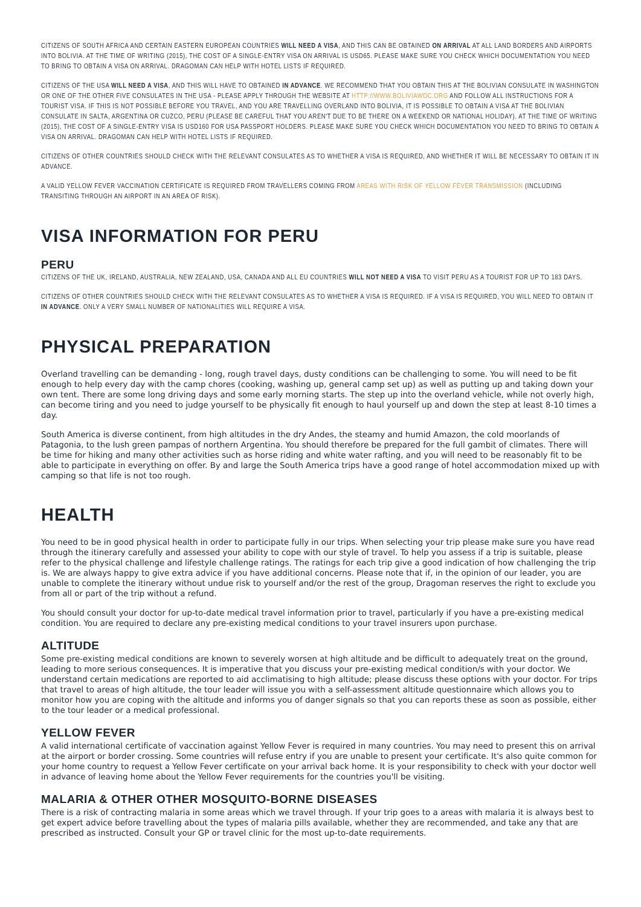CITIZENS OF SOUTH AFRICA AND CERTAIN EASTERN EUROPEAN COUNTRIES WILL NEED A VISA, AND THIS CAN BE OBTAINED ON ARRIVAL AT ALL LAND BORDERS AND AIRPORTS INTO BOLIVIA. AT THE TIME OF WRITING (2015), THE COST OF A SINGLE-ENTRY VISA ON ARRIVAL IS USD65. PLEASE MAKE SURE YOU CHECK WHICH DOCUMENTATION YOU NEED TO BRING TO OBTAIN A VISA ON ARRIVAL. DRAGOMAN CAN HELP WITH HOTEL LISTS IF REQUIRED.
CITIZENS OF THE USA WILL NEED A VISA, AND THIS WILL HAVE TO OBTAINED IN ADVANCE. WE RECOMMEND THAT YOU OBTAIN THIS AT THE BOLIVIAN CONSULATE IN WASHINGTON OR ONE OF THE OTHER FIVE CONSULATES IN THE USA - PLEASE APPLY THROUGH THE WEBSITE AT HTTP://WWW.BOLIVIAWDC.ORG AND FOLLOW ALL INSTRUCTIONS FOR A TOURIST VISA. IF THIS IS NOT POSSIBLE BEFORE YOU TRAVEL, AND YOU ARE TRAVELLING OVERLAND INTO BOLIVIA, IT IS POSSIBLE TO OBTAIN A VISA AT THE BOLIVIAN CONSULATE IN SALTA, ARGENTINA OR CUZCO, PERU (PLEASE BE CAREFUL THAT YOU AREN'T DUE TO BE THERE ON A WEEKEND OR NATIONAL HOLIDAY). AT THE TIME OF WRITING (2015), THE COST OF A SINGLE-ENTRY VISA IS USD160 FOR USA PASSPORT HOLDERS. PLEASE MAKE SURE YOU CHECK WHICH DOCUMENTATION YOU NEED TO BRING TO OBTAIN A VISA ON ARRIVAL. DRAGOMAN CAN HELP WITH HOTEL LISTS IF REQUIRED.
CITIZENS OF OTHER COUNTRIES SHOULD CHECK WITH THE RELEVANT CONSULATES AS TO WHETHER A VISA IS REQUIRED, AND WHETHER IT WILL BE NECESSARY TO OBTAIN IT IN ADVANCE.
A VALID YELLOW FEVER VACCINATION CERTIFICATE IS REQUIRED FROM TRAVELLERS COMING FROM AREAS WITH RISK OF YELLOW FEVER TRANSMISSION (INCLUDING TRANSITING THROUGH AN AIRPORT IN AN AREA OF RISK).
VISA INFORMATION FOR PERU
PERU
CITIZENS OF THE UK, IRELAND, AUSTRALIA, NEW ZEALAND, USA, CANADA AND ALL EU COUNTRIES WILL NOT NEED A VISA TO VISIT PERU AS A TOURIST FOR UP TO 183 DAYS.
CITIZENS OF OTHER COUNTRIES SHOULD CHECK WITH THE RELEVANT CONSULATES AS TO WHETHER A VISA IS REQUIRED. IF A VISA IS REQUIRED, YOU WILL NEED TO OBTAIN IT IN ADVANCE. ONLY A VERY SMALL NUMBER OF NATIONALITIES WILL REQUIRE A VISA.
PHYSICAL PREPARATION
Overland travelling can be demanding - long, rough travel days, dusty conditions can be challenging to some. You will need to be fit enough to help every day with the camp chores (cooking, washing up, general camp set up) as well as putting up and taking down your own tent. There are some long driving days and some early morning starts. The step up into the overland vehicle, while not overly high, can become tiring and you need to judge yourself to be physically fit enough to haul yourself up and down the step at least 8-10 times a day.
South America is diverse continent, from high altitudes in the dry Andes, the steamy and humid Amazon, the cold moorlands of Patagonia, to the lush green pampas of northern Argentina. You should therefore be prepared for the full gambit of climates. There will be time for hiking and many other activities such as horse riding and white water rafting, and you will need to be reasonably fit to be able to participate in everything on offer. By and large the South America trips have a good range of hotel accommodation mixed up with camping so that life is not too rough.
HEALTH
You need to be in good physical health in order to participate fully in our trips. When selecting your trip please make sure you have read through the itinerary carefully and assessed your ability to cope with our style of travel. To help you assess if a trip is suitable, please refer to the physical challenge and lifestyle challenge ratings. The ratings for each trip give a good indication of how challenging the trip is. We are always happy to give extra advice if you have additional concerns. Please note that if, in the opinion of our leader, you are unable to complete the itinerary without undue risk to yourself and/or the rest of the group, Dragoman reserves the right to exclude you from all or part of the trip without a refund.
You should consult your doctor for up-to-date medical travel information prior to travel, particularly if you have a pre-existing medical condition. You are required to declare any pre-existing medical conditions to your travel insurers upon purchase.
ALTITUDE
Some pre-existing medical conditions are known to severely worsen at high altitude and be difficult to adequately treat on the ground, leading to more serious consequences. It is imperative that you discuss your pre-existing medical condition/s with your doctor. We understand certain medications are reported to aid acclimatising to high altitude; please discuss these options with your doctor. For trips that travel to areas of high altitude, the tour leader will issue you with a self-assessment altitude questionnaire which allows you to monitor how you are coping with the altitude and informs you of danger signals so that you can reports these as soon as possible, either to the tour leader or a medical professional.
YELLOW FEVER
A valid international certificate of vaccination against Yellow Fever is required in many countries. You may need to present this on arrival at the airport or border crossing. Some countries will refuse entry if you are unable to present your certificate. It's also quite common for your home country to request a Yellow Fever certificate on your arrival back home. It is your responsibility to check with your doctor well in advance of leaving home about the Yellow Fever requirements for the countries you'll be visiting.
MALARIA & OTHER OTHER MOSQUITO-BORNE DISEASES
There is a risk of contracting malaria in some areas which we travel through. If your trip goes to a areas with malaria it is always best to get expert advice before travelling about the types of malaria pills available, whether they are recommended, and take any that are prescribed as instructed. Consult your GP or travel clinic for the most up-to-date requirements.